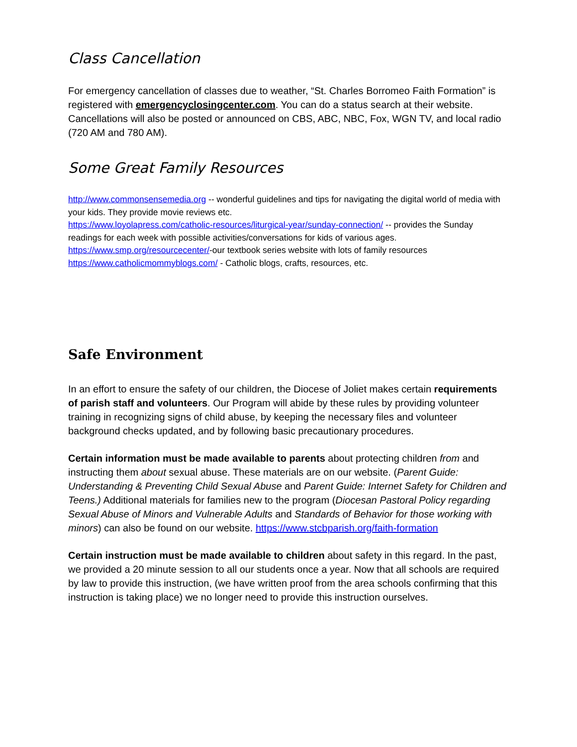Class Cancellation
For emergency cancellation of classes due to weather, “St. Charles Borromeo Faith Formation” is registered with emergencyclosingcenter.com. You can do a status search at their website. Cancellations will also be posted or announced on CBS, ABC, NBC, Fox, WGN TV, and local radio (720 AM and 780 AM).
Some Great Family Resources
http://www.commonsensemedia.org -- wonderful guidelines and tips for navigating the digital world of media with your kids. They provide movie reviews etc.
https://www.loyolapress.com/catholic-resources/liturgical-year/sunday-connection/ -- provides the Sunday readings for each week with possible activities/conversations for kids of various ages.
https://www.smp.org/resourcecenter/-our textbook series website with lots of family resources
https://www.catholicmommyblogs.com/ - Catholic blogs, crafts, resources, etc.
Safe Environment
In an effort to ensure the safety of our children, the Diocese of Joliet makes certain requirements of parish staff and volunteers. Our Program will abide by these rules by providing volunteer training in recognizing signs of child abuse, by keeping the necessary files and volunteer background checks updated, and by following basic precautionary procedures.
Certain information must be made available to parents about protecting children from and instructing them about sexual abuse. These materials are on our website. (Parent Guide: Understanding & Preventing Child Sexual Abuse and Parent Guide: Internet Safety for Children and Teens.) Additional materials for families new to the program (Diocesan Pastoral Policy regarding Sexual Abuse of Minors and Vulnerable Adults and Standards of Behavior for those working with minors) can also be found on our website. https://www.stcbparish.org/faith-formation
Certain instruction must be made available to children about safety in this regard. In the past, we provided a 20 minute session to all our students once a year. Now that all schools are required by law to provide this instruction, (we have written proof from the area schools confirming that this instruction is taking place) we no longer need to provide this instruction ourselves.